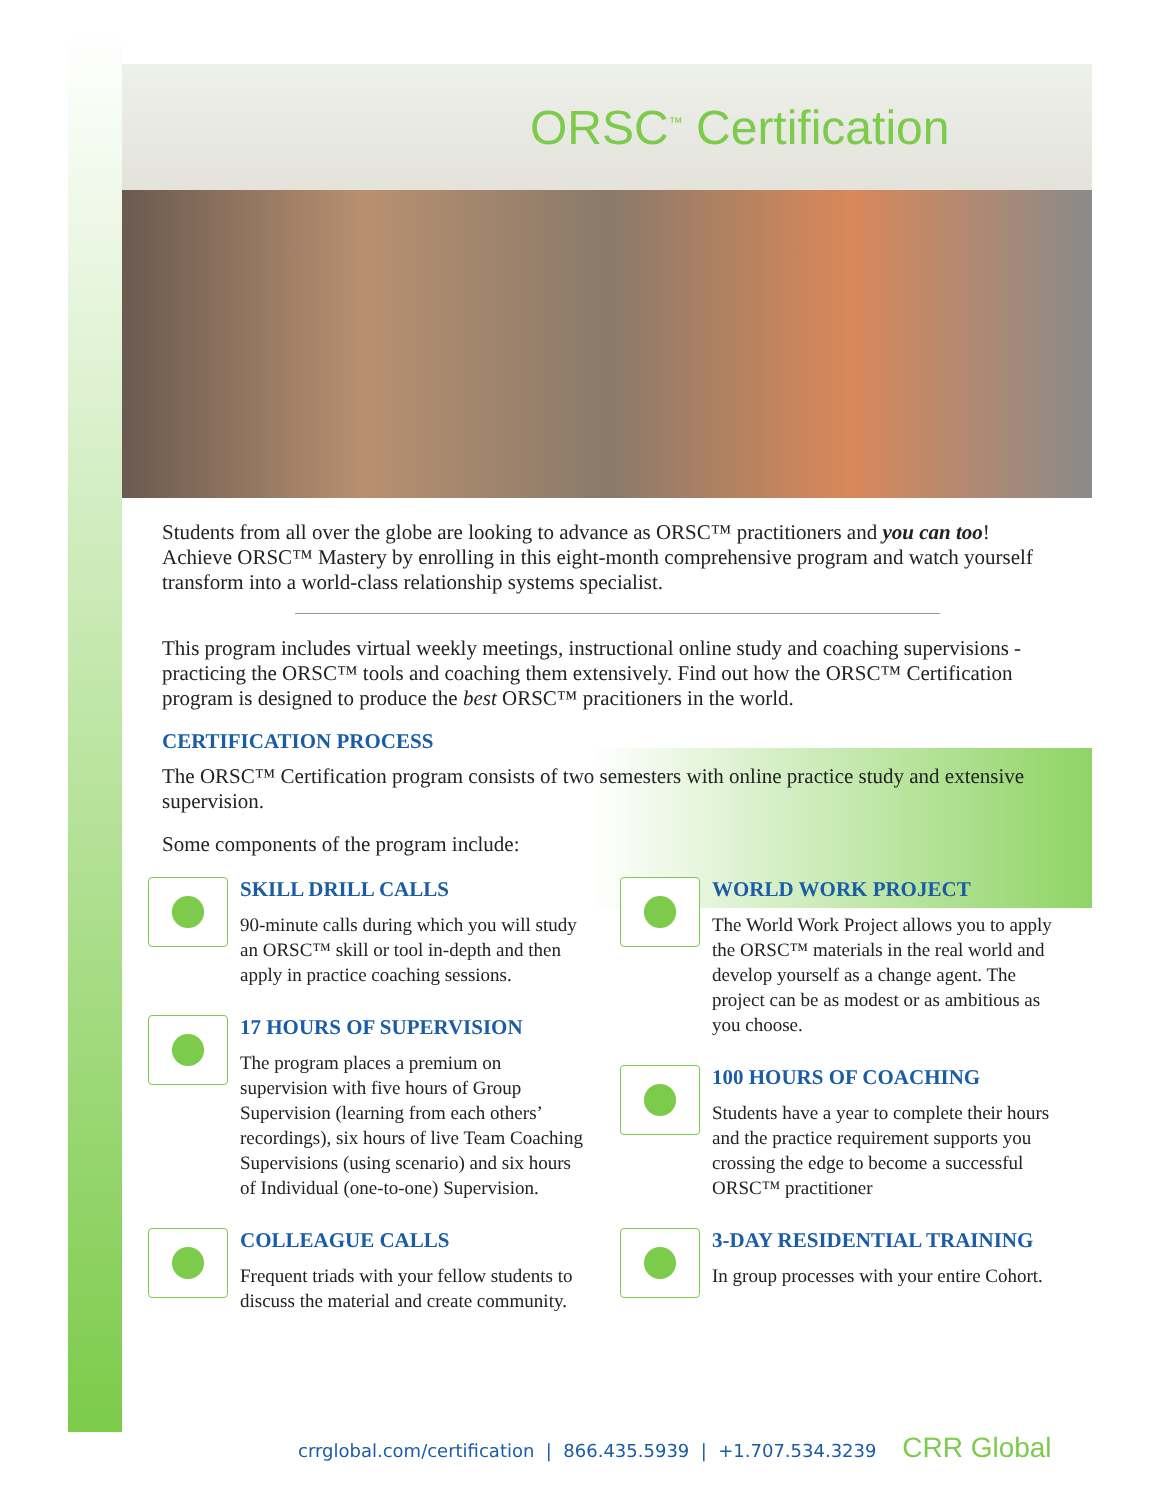ORSC<sup>™</sup> Certification
Students from all over the globe are looking to advance as ORSC™ practitioners and you can too! Achieve ORSC™ Mastery by enrolling in this eight-month comprehensive program and watch yourself transform into a world-class relationship systems specialist.
This program includes virtual weekly meetings, instructional online study and coaching supervisions - practicing the ORSC™ tools and coaching them extensively. Find out how the ORSC™ Certification program is designed to produce the best ORSC™ pracitioners in the world.
CERTIFICATION PROCESS
The ORSC™ Certification program consists of two semesters with online practice study and extensive supervision.
Some components of the program include:
SKILL DRILL CALLS
90-minute calls during which you will study an ORSC™ skill or tool in-depth and then apply in practice coaching sessions.
17 HOURS OF SUPERVISION
The program places a premium on supervision with five hours of Group Supervision (learning from each others’ recordings), six hours of live Team Coaching Supervisions (using scenario) and six hours of Individual (one-to-one) Supervision.
COLLEAGUE CALLS
Frequent triads with your fellow students to discuss the material and create community.
WORLD WORK PROJECT
The World Work Project allows you to apply the ORSC™ materials in the real world and develop yourself as a change agent. The project can be as modest or as ambitious as you choose.
100 HOURS OF COACHING
Students have a year to complete their hours and the practice requirement supports you crossing the edge to become a successful ORSC™ practitioner
3-DAY RESIDENTIAL TRAINING
In group processes with your entire Cohort.
crrglobal.com/certification | 866.435.5939 | +1.707.534.3239 CRR Global